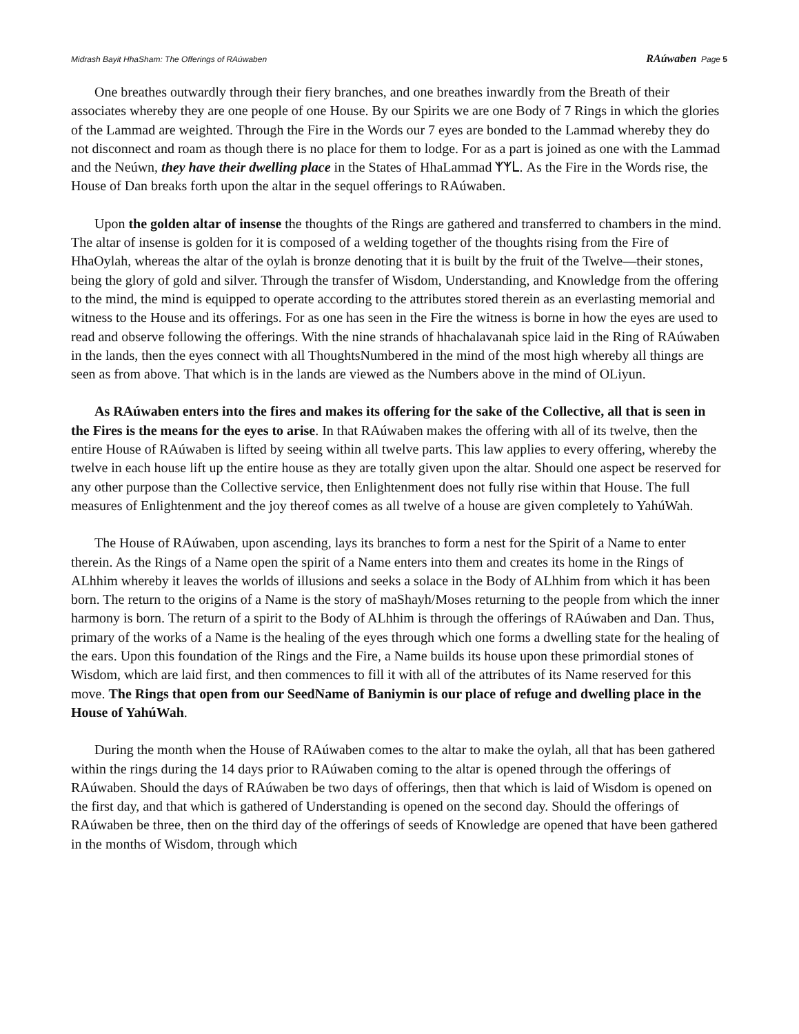Midrash Bayit HhaSham: The Offerings of RAúwaben RAúwaben Page 5
One breathes outwardly through their fiery branches, and one breathes inwardly from the Breath of their associates whereby they are one people of one House. By our Spirits we are one Body of 7 Rings in which the glories of the Lammad are weighted. Through the Fire in the Words our 7 eyes are bonded to the Lammad whereby they do not disconnect and roam as though there is no place for them to lodge. For as a part is joined as one with the Lammad and the Neúwn, they have their dwelling place in the States of HhaLammad ᛉᛉᒪ. As the Fire in the Words rise, the House of Dan breaks forth upon the altar in the sequel offerings to RAúwaben.
Upon the golden altar of insense the thoughts of the Rings are gathered and transferred to chambers in the mind. The altar of insense is golden for it is composed of a welding together of the thoughts rising from the Fire of HhaOylah, whereas the altar of the oylah is bronze denoting that it is built by the fruit of the Twelve—their stones, being the glory of gold and silver. Through the transfer of Wisdom, Understanding, and Knowledge from the offering to the mind, the mind is equipped to operate according to the attributes stored therein as an everlasting memorial and witness to the House and its offerings. For as one has seen in the Fire the witness is borne in how the eyes are used to read and observe following the offerings. With the nine strands of hhachalavanah spice laid in the Ring of RAúwaben in the lands, then the eyes connect with all ThoughtsNumbered in the mind of the most high whereby all things are seen as from above. That which is in the lands are viewed as the Numbers above in the mind of OLiyun.
As RAúwaben enters into the fires and makes its offering for the sake of the Collective, all that is seen in the Fires is the means for the eyes to arise. In that RAúwaben makes the offering with all of its twelve, then the entire House of RAúwaben is lifted by seeing within all twelve parts. This law applies to every offering, whereby the twelve in each house lift up the entire house as they are totally given upon the altar. Should one aspect be reserved for any other purpose than the Collective service, then Enlightenment does not fully rise within that House. The full measures of Enlightenment and the joy thereof comes as all twelve of a house are given completely to YahúWah.
The House of RAúwaben, upon ascending, lays its branches to form a nest for the Spirit of a Name to enter therein. As the Rings of a Name open the spirit of a Name enters into them and creates its home in the Rings of ALhhim whereby it leaves the worlds of illusions and seeks a solace in the Body of ALhhim from which it has been born. The return to the origins of a Name is the story of maShayh/Moses returning to the people from which the inner harmony is born. The return of a spirit to the Body of ALhhim is through the offerings of RAúwaben and Dan. Thus, primary of the works of a Name is the healing of the eyes through which one forms a dwelling state for the healing of the ears. Upon this foundation of the Rings and the Fire, a Name builds its house upon these primordial stones of Wisdom, which are laid first, and then commences to fill it with all of the attributes of its Name reserved for this move. The Rings that open from our SeedName of Baniymin is our place of refuge and dwelling place in the House of YahúWah.
During the month when the House of RAúwaben comes to the altar to make the oylah, all that has been gathered within the rings during the 14 days prior to RAúwaben coming to the altar is opened through the offerings of RAúwaben. Should the days of RAúwaben be two days of offerings, then that which is laid of Wisdom is opened on the first day, and that which is gathered of Understanding is opened on the second day. Should the offerings of RAúwaben be three, then on the third day of the offerings of seeds of Knowledge are opened that have been gathered in the months of Wisdom, through which